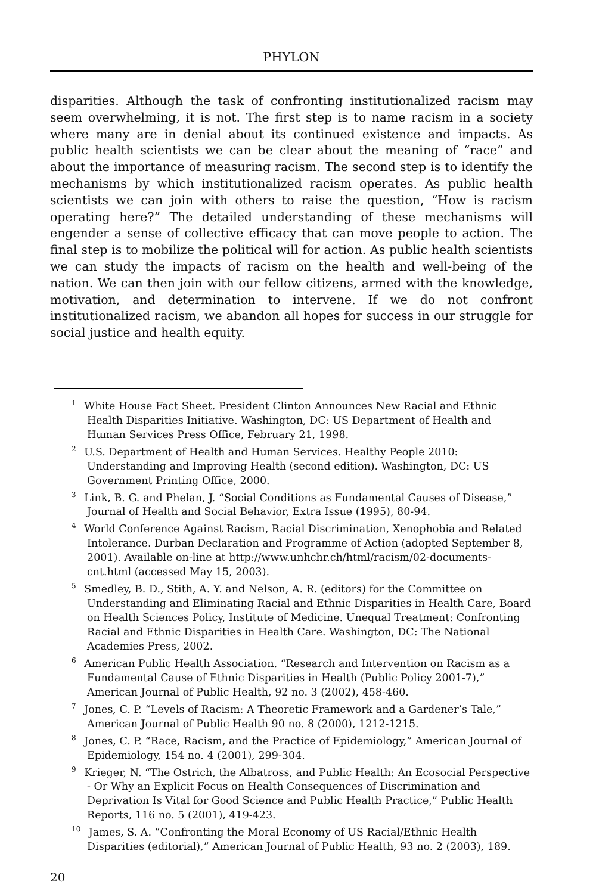PHYLON
disparities. Although the task of confronting institutionalized racism may seem overwhelming, it is not. The first step is to name racism in a society where many are in denial about its continued existence and impacts. As public health scientists we can be clear about the meaning of “race” and about the importance of measuring racism. The second step is to identify the mechanisms by which institutionalized racism operates. As public health scientists we can join with others to raise the question, “How is racism operating here?” The detailed understanding of these mechanisms will engender a sense of collective efficacy that can move people to action. The final step is to mobilize the political will for action. As public health scientists we can study the impacts of racism on the health and well-being of the nation. We can then join with our fellow citizens, armed with the knowledge, motivation, and determination to intervene. If we do not confront institutionalized racism, we abandon all hopes for success in our struggle for social justice and health equity.
<sup>1</sup> White House Fact Sheet. President Clinton Announces New Racial and Ethnic Health Disparities Initiative. Washington, DC: US Department of Health and Human Services Press Office, February 21, 1998.
<sup>2</sup> U.S. Department of Health and Human Services. Healthy People 2010: Understanding and Improving Health (second edition). Washington, DC: US Government Printing Office, 2000.
<sup>3</sup> Link, B. G. and Phelan, J. “Social Conditions as Fundamental Causes of Disease,” Journal of Health and Social Behavior, Extra Issue (1995), 80-94.
<sup>4</sup> World Conference Against Racism, Racial Discrimination, Xenophobia and Related Intolerance. Durban Declaration and Programme of Action (adopted September 8, 2001). Available on-line at http://www.unhchr.ch/html/racism/02-documents-cnt.html (accessed May 15, 2003).
<sup>5</sup> Smedley, B. D., Stith, A. Y. and Nelson, A. R. (editors) for the Committee on Understanding and Eliminating Racial and Ethnic Disparities in Health Care, Board on Health Sciences Policy, Institute of Medicine. Unequal Treatment: Confronting Racial and Ethnic Disparities in Health Care. Washington, DC: The National Academies Press, 2002.
<sup>6</sup> American Public Health Association. “Research and Intervention on Racism as a Fundamental Cause of Ethnic Disparities in Health (Public Policy 2001-7),” American Journal of Public Health, 92 no. 3 (2002), 458-460.
<sup>7</sup> Jones, C. P. “Levels of Racism: A Theoretic Framework and a Gardener’s Tale,” American Journal of Public Health 90 no. 8 (2000), 1212-1215.
<sup>8</sup> Jones, C. P. “Race, Racism, and the Practice of Epidemiology,” American Journal of Epidemiology, 154 no. 4 (2001), 299-304.
<sup>9</sup> Krieger, N. “The Ostrich, the Albatross, and Public Health: An Ecosocial Perspective - Or Why an Explicit Focus on Health Consequences of Discrimination and Deprivation Is Vital for Good Science and Public Health Practice,” Public Health Reports, 116 no. 5 (2001), 419-423.
<sup>10</sup> James, S. A. “Confronting the Moral Economy of US Racial/Ethnic Health Disparities (editorial),” American Journal of Public Health, 93 no. 2 (2003), 189.
20